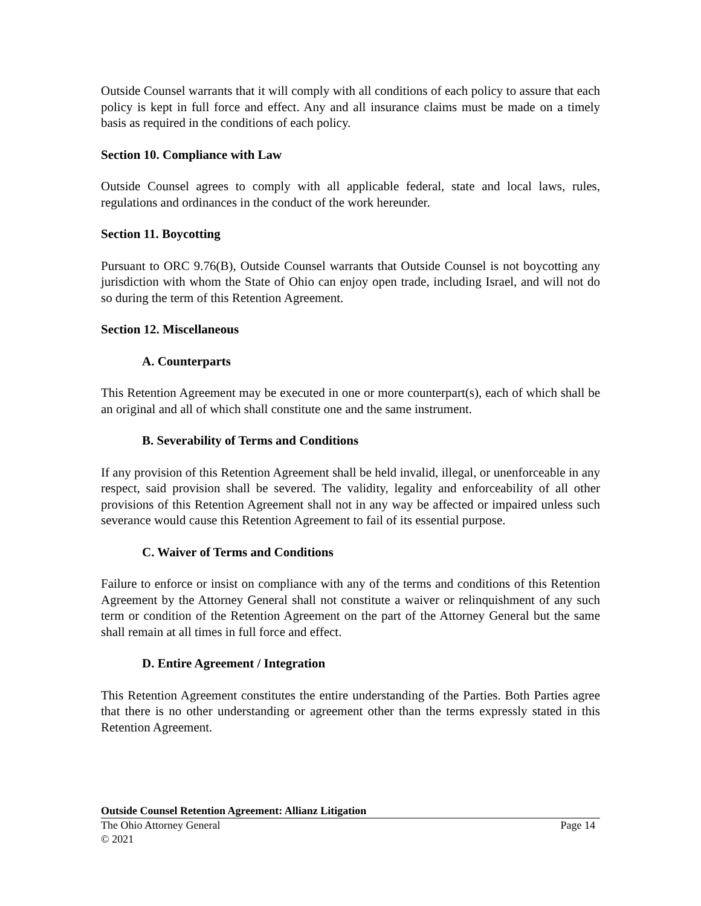Outside Counsel warrants that it will comply with all conditions of each policy to assure that each policy is kept in full force and effect. Any and all insurance claims must be made on a timely basis as required in the conditions of each policy.
Section 10. Compliance with Law
Outside Counsel agrees to comply with all applicable federal, state and local laws, rules, regulations and ordinances in the conduct of the work hereunder.
Section 11. Boycotting
Pursuant to ORC 9.76(B), Outside Counsel warrants that Outside Counsel is not boycotting any jurisdiction with whom the State of Ohio can enjoy open trade, including Israel, and will not do so during the term of this Retention Agreement.
Section 12. Miscellaneous
A. Counterparts
This Retention Agreement may be executed in one or more counterpart(s), each of which shall be an original and all of which shall constitute one and the same instrument.
B. Severability of Terms and Conditions
If any provision of this Retention Agreement shall be held invalid, illegal, or unenforceable in any respect, said provision shall be severed. The validity, legality and enforceability of all other provisions of this Retention Agreement shall not in any way be affected or impaired unless such severance would cause this Retention Agreement to fail of its essential purpose.
C. Waiver of Terms and Conditions
Failure to enforce or insist on compliance with any of the terms and conditions of this Retention Agreement by the Attorney General shall not constitute a waiver or relinquishment of any such term or condition of the Retention Agreement on the part of the Attorney General but the same shall remain at all times in full force and effect.
D. Entire Agreement / Integration
This Retention Agreement constitutes the entire understanding of the Parties. Both Parties agree that there is no other understanding or agreement other than the terms expressly stated in this Retention Agreement.
Outside Counsel Retention Agreement: Allianz Litigation
The Ohio Attorney General Page 14
© 2021